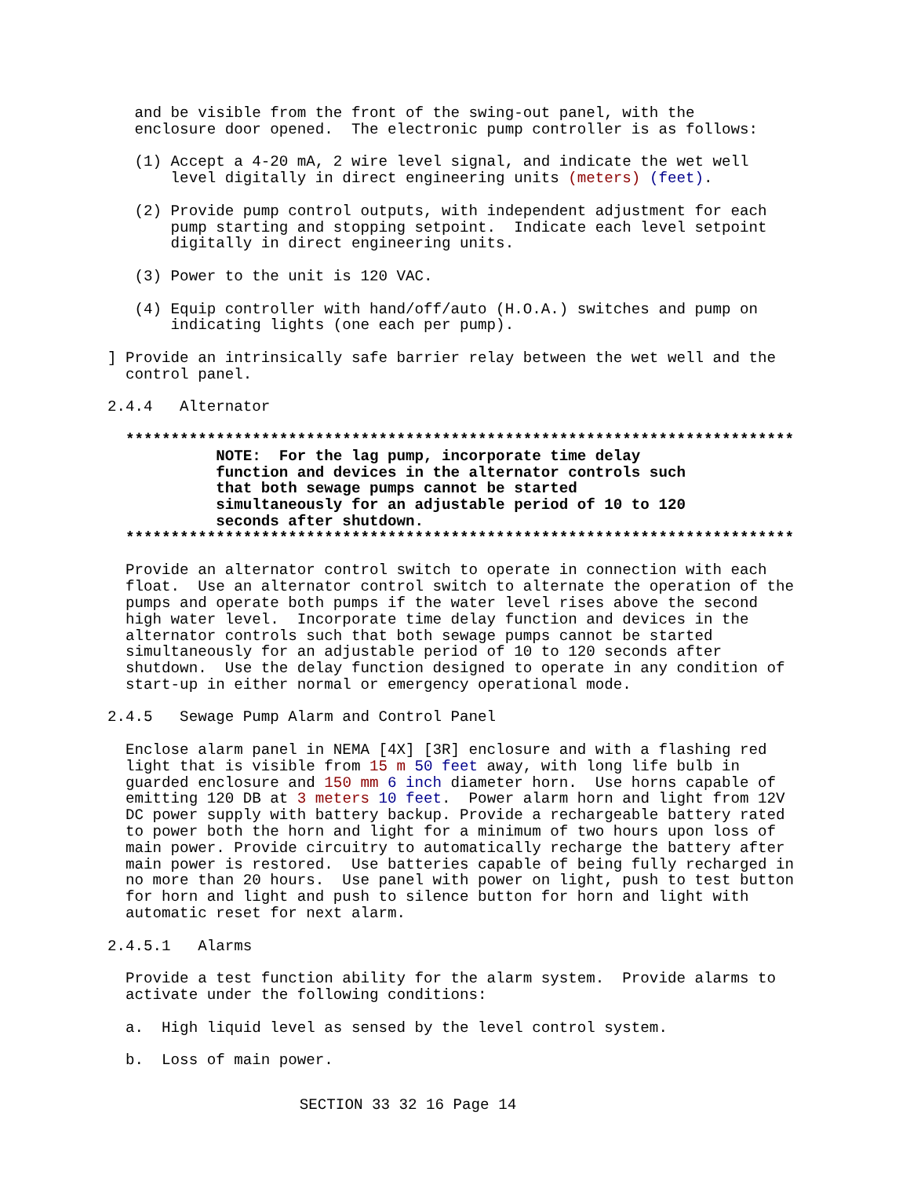and be visible from the front of the swing-out panel, with the enclosure door opened. The electronic pump controller is as follows:
(1) Accept a 4-20 mA, 2 wire level signal, and indicate the wet well level digitally in direct engineering units (meters) (feet).
(2) Provide pump control outputs, with independent adjustment for each pump starting and stopping setpoint. Indicate each level setpoint digitally in direct engineering units.
(3) Power to the unit is 120 VAC.
(4) Equip controller with hand/off/auto (H.O.A.) switches and pump on indicating lights (one each per pump).
] Provide an intrinsically safe barrier relay between the wet well and the control panel.
2.4.4 Alternator
************************************************************************** NOTE: For the lag pump, incorporate time delay function and devices in the alternator controls such that both sewage pumps cannot be started simultaneously for an adjustable period of 10 to 120 seconds after shutdown. **************************************************************************
Provide an alternator control switch to operate in connection with each float. Use an alternator control switch to alternate the operation of the pumps and operate both pumps if the water level rises above the second high water level. Incorporate time delay function and devices in the alternator controls such that both sewage pumps cannot be started simultaneously for an adjustable period of 10 to 120 seconds after shutdown. Use the delay function designed to operate in any condition of start-up in either normal or emergency operational mode.
2.4.5 Sewage Pump Alarm and Control Panel
Enclose alarm panel in NEMA [4X] [3R] enclosure and with a flashing red light that is visible from 15 m 50 feet away, with long life bulb in guarded enclosure and 150 mm 6 inch diameter horn. Use horns capable of emitting 120 DB at 3 meters 10 feet. Power alarm horn and light from 12V DC power supply with battery backup. Provide a rechargeable battery rated to power both the horn and light for a minimum of two hours upon loss of main power. Provide circuitry to automatically recharge the battery after main power is restored. Use batteries capable of being fully recharged in no more than 20 hours. Use panel with power on light, push to test button for horn and light and push to silence button for horn and light with automatic reset for next alarm.
2.4.5.1 Alarms
Provide a test function ability for the alarm system. Provide alarms to activate under the following conditions:
a. High liquid level as sensed by the level control system.
b. Loss of main power.
SECTION 33 32 16 Page 14